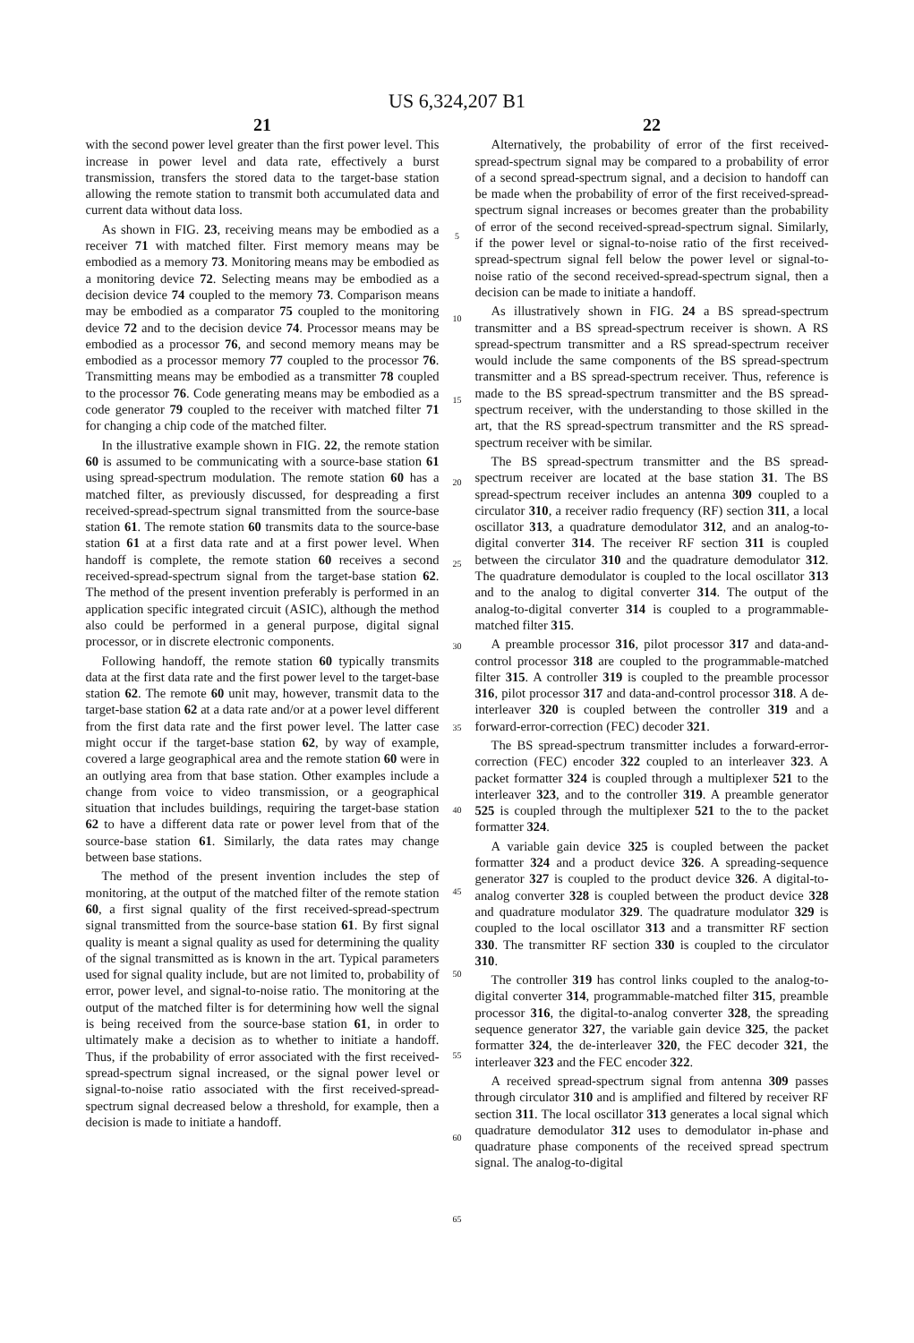US 6,324,207 B1
21
with the second power level greater than the first power level. This increase in power level and data rate, effectively a burst transmission, transfers the stored data to the target-base station allowing the remote station to transmit both accumulated data and current data without data loss.
As shown in FIG. 23, receiving means may be embodied as a receiver 71 with matched filter. First memory means may be embodied as a memory 73. Monitoring means may be embodied as a monitoring device 72. Selecting means may be embodied as a decision device 74 coupled to the memory 73. Comparison means may be embodied as a comparator 75 coupled to the monitoring device 72 and to the decision device 74. Processor means may be embodied as a processor 76, and second memory means may be embodied as a processor memory 77 coupled to the processor 76. Transmitting means may be embodied as a transmitter 78 coupled to the processor 76. Code generating means may be embodied as a code generator 79 coupled to the receiver with matched filter 71 for changing a chip code of the matched filter.
In the illustrative example shown in FIG. 22, the remote station 60 is assumed to be communicating with a source-base station 61 using spread-spectrum modulation. The remote station 60 has a matched filter, as previously discussed, for despreading a first received-spread-spectrum signal transmitted from the source-base station 61. The remote station 60 transmits data to the source-base station 61 at a first data rate and at a first power level. When handoff is complete, the remote station 60 receives a second received-spread-spectrum signal from the target-base station 62. The method of the present invention preferably is performed in an application specific integrated circuit (ASIC), although the method also could be performed in a general purpose, digital signal processor, or in discrete electronic components.
Following handoff, the remote station 60 typically transmits data at the first data rate and the first power level to the target-base station 62. The remote 60 unit may, however, transmit data to the target-base station 62 at a data rate and/or at a power level different from the first data rate and the first power level. The latter case might occur if the target-base station 62, by way of example, covered a large geographical area and the remote station 60 were in an outlying area from that base station. Other examples include a change from voice to video transmission, or a geographical situation that includes buildings, requiring the target-base station 62 to have a different data rate or power level from that of the source-base station 61. Similarly, the data rates may change between base stations.
The method of the present invention includes the step of monitoring, at the output of the matched filter of the remote station 60, a first signal quality of the first received-spread-spectrum signal transmitted from the source-base station 61. By first signal quality is meant a signal quality as used for determining the quality of the signal transmitted as is known in the art. Typical parameters used for signal quality include, but are not limited to, probability of error, power level, and signal-to-noise ratio. The monitoring at the output of the matched filter is for determining how well the signal is being received from the source-base station 61, in order to ultimately make a decision as to whether to initiate a handoff. Thus, if the probability of error associated with the first received-spread-spectrum signal increased, or the signal power level or signal-to-noise ratio associated with the first received-spread-spectrum signal decreased below a threshold, for example, then a decision is made to initiate a handoff.
5
10
15
20
25
30
35
40
45
50
55
60
65
22
Alternatively, the probability of error of the first received-spread-spectrum signal may be compared to a probability of error of a second spread-spectrum signal, and a decision to handoff can be made when the probability of error of the first received-spread-spectrum signal increases or becomes greater than the probability of error of the second received-spread-spectrum signal. Similarly, if the power level or signal-to-noise ratio of the first received-spread-spectrum signal fell below the power level or signal-to-noise ratio of the second received-spread-spectrum signal, then a decision can be made to initiate a handoff.
As illustratively shown in FIG. 24 a BS spread-spectrum transmitter and a BS spread-spectrum receiver is shown. A RS spread-spectrum transmitter and a RS spread-spectrum receiver would include the same components of the BS spread-spectrum transmitter and a BS spread-spectrum receiver. Thus, reference is made to the BS spread-spectrum transmitter and the BS spread-spectrum receiver, with the understanding to those skilled in the art, that the RS spread-spectrum transmitter and the RS spread-spectrum receiver with be similar.
The BS spread-spectrum transmitter and the BS spread-spectrum receiver are located at the base station 31. The BS spread-spectrum receiver includes an antenna 309 coupled to a circulator 310, a receiver radio frequency (RF) section 311, a local oscillator 313, a quadrature demodulator 312, and an analog-to-digital converter 314. The receiver RF section 311 is coupled between the circulator 310 and the quadrature demodulator 312. The quadrature demodulator is coupled to the local oscillator 313 and to the analog to digital converter 314. The output of the analog-to-digital converter 314 is coupled to a programmable-matched filter 315.
A preamble processor 316, pilot processor 317 and data-and-control processor 318 are coupled to the programmable-matched filter 315. A controller 319 is coupled to the preamble processor 316, pilot processor 317 and data-and-control processor 318. A de-interleaver 320 is coupled between the controller 319 and a forward-error-correction (FEC) decoder 321.
The BS spread-spectrum transmitter includes a forward-error-correction (FEC) encoder 322 coupled to an interleaver 323. A packet formatter 324 is coupled through a multiplexer 521 to the interleaver 323, and to the controller 319. A preamble generator 525 is coupled through the multiplexer 521 to the to the packet formatter 324.
A variable gain device 325 is coupled between the packet formatter 324 and a product device 326. A spreading-sequence generator 327 is coupled to the product device 326. A digital-to-analog converter 328 is coupled between the product device 328 and quadrature modulator 329. The quadrature modulator 329 is coupled to the local oscillator 313 and a transmitter RF section 330. The transmitter RF section 330 is coupled to the circulator 310.
The controller 319 has control links coupled to the analog-to-digital converter 314, programmable-matched filter 315, preamble processor 316, the digital-to-analog converter 328, the spreading sequence generator 327, the variable gain device 325, the packet formatter 324, the de-interleaver 320, the FEC decoder 321, the interleaver 323 and the FEC encoder 322.
A received spread-spectrum signal from antenna 309 passes through circulator 310 and is amplified and filtered by receiver RF section 311. The local oscillator 313 generates a local signal which quadrature demodulator 312 uses to demodulator in-phase and quadrature phase components of the received spread spectrum signal. The analog-to-digital